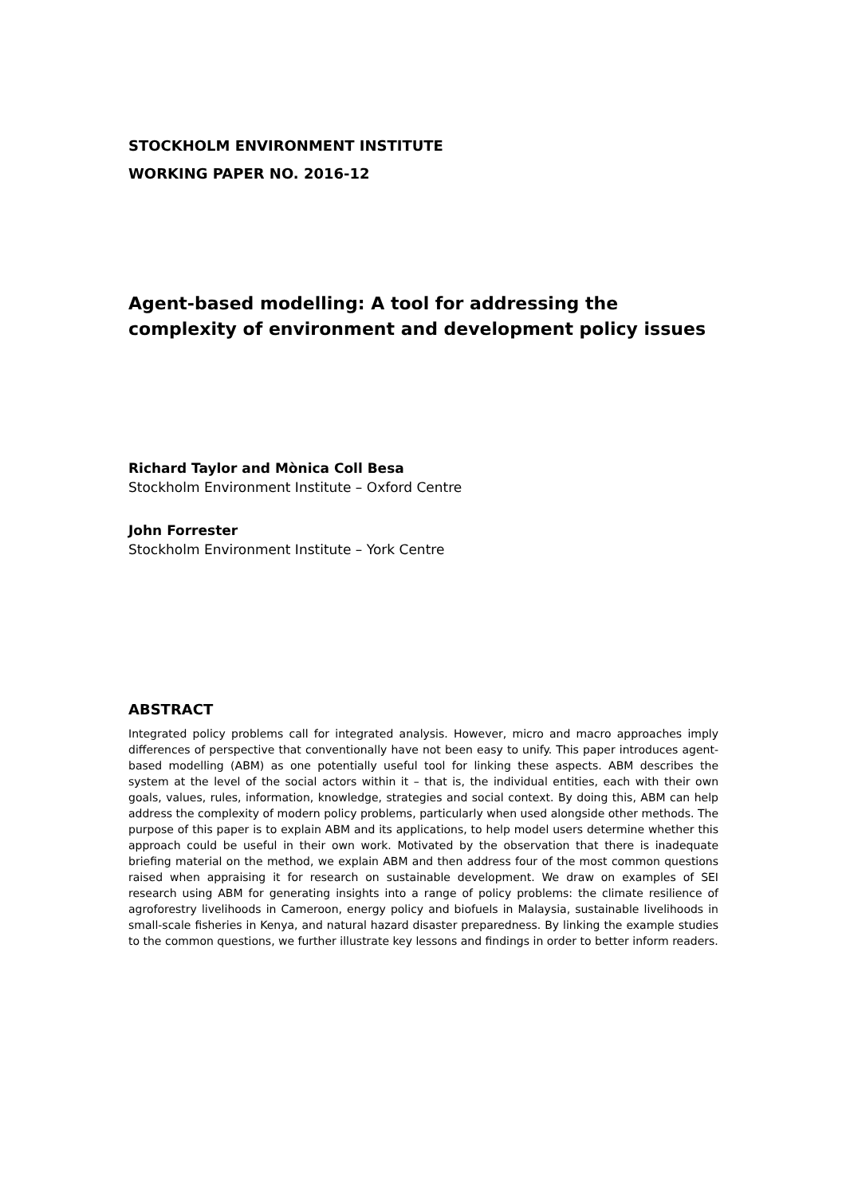STOCKHOLM ENVIRONMENT INSTITUTE
WORKING PAPER NO. 2016-12
Agent-based modelling: A tool for addressing the complexity of environment and development policy issues
Richard Taylor and Mònica Coll Besa
Stockholm Environment Institute – Oxford Centre
John Forrester
Stockholm Environment Institute – York Centre
ABSTRACT
Integrated policy problems call for integrated analysis. However, micro and macro approaches imply differences of perspective that conventionally have not been easy to unify. This paper introduces agent-based modelling (ABM) as one potentially useful tool for linking these aspects. ABM describes the system at the level of the social actors within it – that is, the individual entities, each with their own goals, values, rules, information, knowledge, strategies and social context. By doing this, ABM can help address the complexity of modern policy problems, particularly when used alongside other methods. The purpose of this paper is to explain ABM and its applications, to help model users determine whether this approach could be useful in their own work. Motivated by the observation that there is inadequate briefing material on the method, we explain ABM and then address four of the most common questions raised when appraising it for research on sustainable development. We draw on examples of SEI research using ABM for generating insights into a range of policy problems: the climate resilience of agroforestry livelihoods in Cameroon, energy policy and biofuels in Malaysia, sustainable livelihoods in small-scale fisheries in Kenya, and natural hazard disaster preparedness. By linking the example studies to the common questions, we further illustrate key lessons and findings in order to better inform readers.